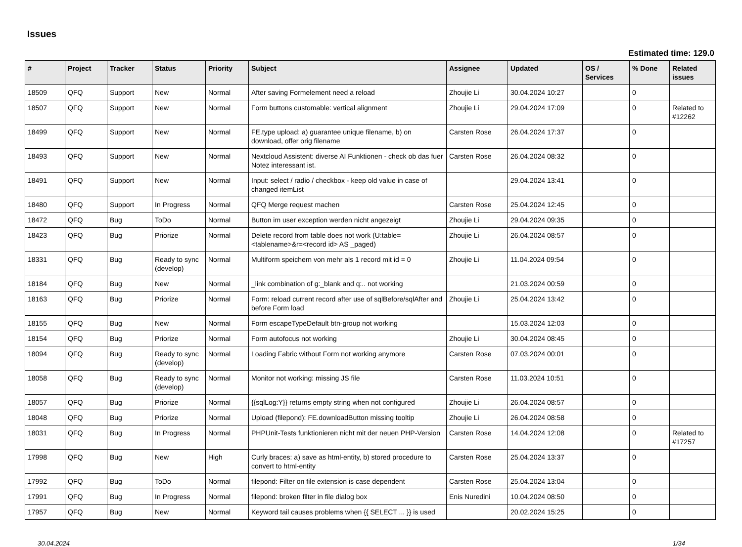Issues
Estimated time: 129.0
| # | Project | Tracker | Status | Priority | Subject | Assignee | Updated | OS / Services | % Done | Related issues |
| --- | --- | --- | --- | --- | --- | --- | --- | --- | --- | --- |
| 18509 | QFQ | Support | New | Normal | After saving Formelement need a reload | Zhoujie Li | 30.04.2024 10:27 | | 0 | |
| 18507 | QFQ | Support | New | Normal | Form buttons customable: vertical alignment | Zhoujie Li | 29.04.2024 17:09 | | 0 | Related to #12262 |
| 18499 | QFQ | Support | New | Normal | FE.type upload: a) guarantee unique filename, b) on download, offer orig filename | Carsten Rose | 26.04.2024 17:37 | | 0 | |
| 18493 | QFQ | Support | New | Normal | Nextcloud Assistent: diverse AI Funktionen - check ob das fuer Notez interessant ist. | Carsten Rose | 26.04.2024 08:32 | | 0 | |
| 18491 | QFQ | Support | New | Normal | Input: select / radio / checkbox - keep old value in case of changed itemList | | 29.04.2024 13:41 | | 0 | |
| 18480 | QFQ | Support | In Progress | Normal | QFQ Merge request machen | Carsten Rose | 25.04.2024 12:45 | | 0 | |
| 18472 | QFQ | Bug | ToDo | Normal | Button im user exception werden nicht angezeigt | Zhoujie Li | 29.04.2024 09:35 | | 0 | |
| 18423 | QFQ | Bug | Priorize | Normal | Delete record from table does not work (U:table=<tablename>&r=<record id> AS _paged) | Zhoujie Li | 26.04.2024 08:57 | | 0 | |
| 18331 | QFQ | Bug | Ready to sync (develop) | Normal | Multiform speichern von mehr als 1 record mit id = 0 | Zhoujie Li | 11.04.2024 09:54 | | 0 | |
| 18184 | QFQ | Bug | New | Normal | _link combination of g:_blank and q:.. not working | | 21.03.2024 00:59 | | 0 | |
| 18163 | QFQ | Bug | Priorize | Normal | Form: reload current record after use of sqlBefore/sqlAfter and before Form load | Zhoujie Li | 25.04.2024 13:42 | | 0 | |
| 18155 | QFQ | Bug | New | Normal | Form escapeTypeDefault btn-group not working | | 15.03.2024 12:03 | | 0 | |
| 18154 | QFQ | Bug | Priorize | Normal | Form autofocus not working | Zhoujie Li | 30.04.2024 08:45 | | 0 | |
| 18094 | QFQ | Bug | Ready to sync (develop) | Normal | Loading Fabric without Form not working anymore | Carsten Rose | 07.03.2024 00:01 | | 0 | |
| 18058 | QFQ | Bug | Ready to sync (develop) | Normal | Monitor not working: missing JS file | Carsten Rose | 11.03.2024 10:51 | | 0 | |
| 18057 | QFQ | Bug | Priorize | Normal | {{sqlLog:Y}} returns empty string when not configured | Zhoujie Li | 26.04.2024 08:57 | | 0 | |
| 18048 | QFQ | Bug | Priorize | Normal | Upload (filepond): FE.downloadButton missing tooltip | Zhoujie Li | 26.04.2024 08:58 | | 0 | |
| 18031 | QFQ | Bug | In Progress | Normal | PHPUnit-Tests funktionieren nicht mit der neuen PHP-Version | Carsten Rose | 14.04.2024 12:08 | | 0 | Related to #17257 |
| 17998 | QFQ | Bug | New | High | Curly braces: a) save as html-entity, b) stored procedure to convert to html-entity | Carsten Rose | 25.04.2024 13:37 | | 0 | |
| 17992 | QFQ | Bug | ToDo | Normal | filepond: Filter on file extension is case dependent | Carsten Rose | 25.04.2024 13:04 | | 0 | |
| 17991 | QFQ | Bug | In Progress | Normal | filepond: broken filter in file dialog box | Enis Nuredini | 10.04.2024 08:50 | | 0 | |
| 17957 | QFQ | Bug | New | Normal | Keyword tail causes problems when {{ SELECT ... }} is used | | 20.02.2024 15:25 | | 0 | |
30.04.2024 1/34